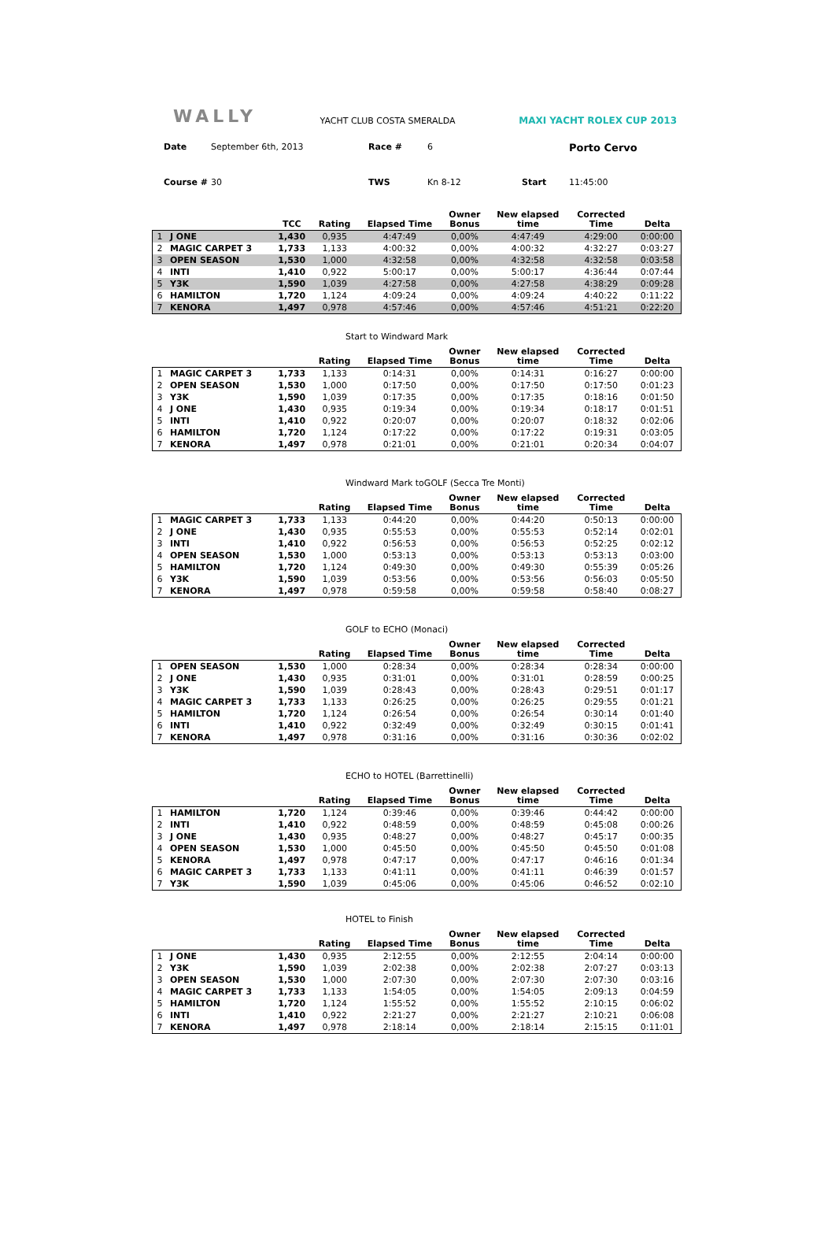WALLY
YACHT CLUB COSTA SMERALDA
MAXI YACHT ROLEX CUP 2013
Date September 6th, 2013 Race # 6 Porto Cervo Course # 30 TWS Kn 8-12 Start 11:45:00
| | | TCC | Rating | Elapsed Time | Owner Bonus | New elapsed time | Corrected Time | Delta |
| --- | --- | --- | --- | --- | --- | --- | --- | --- |
| 1 | J ONE | 1,430 | 0,935 | 4:47:49 | 0,00% | 4:47:49 | 4:29:00 | 0:00:00 |
| 2 | MAGIC CARPET 3 | 1,733 | 1,133 | 4:00:32 | 0,00% | 4:00:32 | 4:32:27 | 0:03:27 |
| 3 | OPEN SEASON | 1,530 | 1,000 | 4:32:58 | 0,00% | 4:32:58 | 4:32:58 | 0:03:58 |
| 4 | INTI | 1,410 | 0,922 | 5:00:17 | 0,00% | 5:00:17 | 4:36:44 | 0:07:44 |
| 5 | Y3K | 1,590 | 1,039 | 4:27:58 | 0,00% | 4:27:58 | 4:38:29 | 0:09:28 |
| 6 | HAMILTON | 1,720 | 1,124 | 4:09:24 | 0,00% | 4:09:24 | 4:40:22 | 0:11:22 |
| 7 | KENORA | 1,497 | 0,978 | 4:57:46 | 0,00% | 4:57:46 | 4:51:21 | 0:22:20 |
Start to Windward Mark
| | | | Rating | Elapsed Time | Owner Bonus | New elapsed time | Corrected Time | Delta |
| --- | --- | --- | --- | --- | --- | --- | --- | --- |
| 1 | MAGIC CARPET 3 | 1,733 | 1,133 | 0:14:31 | 0,00% | 0:14:31 | 0:16:27 | 0:00:00 |
| 2 | OPEN SEASON | 1,530 | 1,000 | 0:17:50 | 0,00% | 0:17:50 | 0:17:50 | 0:01:23 |
| 3 | Y3K | 1,590 | 1,039 | 0:17:35 | 0,00% | 0:17:35 | 0:18:16 | 0:01:50 |
| 4 | J ONE | 1,430 | 0,935 | 0:19:34 | 0,00% | 0:19:34 | 0:18:17 | 0:01:51 |
| 5 | INTI | 1,410 | 0,922 | 0:20:07 | 0,00% | 0:20:07 | 0:18:32 | 0:02:06 |
| 6 | HAMILTON | 1,720 | 1,124 | 0:17:22 | 0,00% | 0:17:22 | 0:19:31 | 0:03:05 |
| 7 | KENORA | 1,497 | 0,978 | 0:21:01 | 0,00% | 0:21:01 | 0:20:34 | 0:04:07 |
Windward Mark toGOLF (Secca Tre Monti)
| | | | Rating | Elapsed Time | Owner Bonus | New elapsed time | Corrected Time | Delta |
| --- | --- | --- | --- | --- | --- | --- | --- | --- |
| 1 | MAGIC CARPET 3 | 1,733 | 1,133 | 0:44:20 | 0,00% | 0:44:20 | 0:50:13 | 0:00:00 |
| 2 | J ONE | 1,430 | 0,935 | 0:55:53 | 0,00% | 0:55:53 | 0:52:14 | 0:02:01 |
| 3 | INTI | 1,410 | 0,922 | 0:56:53 | 0,00% | 0:56:53 | 0:52:25 | 0:02:12 |
| 4 | OPEN SEASON | 1,530 | 1,000 | 0:53:13 | 0,00% | 0:53:13 | 0:53:13 | 0:03:00 |
| 5 | HAMILTON | 1,720 | 1,124 | 0:49:30 | 0,00% | 0:49:30 | 0:55:39 | 0:05:26 |
| 6 | Y3K | 1,590 | 1,039 | 0:53:56 | 0,00% | 0:53:56 | 0:56:03 | 0:05:50 |
| 7 | KENORA | 1,497 | 0,978 | 0:59:58 | 0,00% | 0:59:58 | 0:58:40 | 0:08:27 |
GOLF to ECHO (Monaci)
| | | | Rating | Elapsed Time | Owner Bonus | New elapsed time | Corrected Time | Delta |
| --- | --- | --- | --- | --- | --- | --- | --- | --- |
| 1 | OPEN SEASON | 1,530 | 1,000 | 0:28:34 | 0,00% | 0:28:34 | 0:28:34 | 0:00:00 |
| 2 | J ONE | 1,430 | 0,935 | 0:31:01 | 0,00% | 0:31:01 | 0:28:59 | 0:00:25 |
| 3 | Y3K | 1,590 | 1,039 | 0:28:43 | 0,00% | 0:28:43 | 0:29:51 | 0:01:17 |
| 4 | MAGIC CARPET 3 | 1,733 | 1,133 | 0:26:25 | 0,00% | 0:26:25 | 0:29:55 | 0:01:21 |
| 5 | HAMILTON | 1,720 | 1,124 | 0:26:54 | 0,00% | 0:26:54 | 0:30:14 | 0:01:40 |
| 6 | INTI | 1,410 | 0,922 | 0:32:49 | 0,00% | 0:32:49 | 0:30:15 | 0:01:41 |
| 7 | KENORA | 1,497 | 0,978 | 0:31:16 | 0,00% | 0:31:16 | 0:30:36 | 0:02:02 |
ECHO to HOTEL (Barrettinelli)
| | | | Rating | Elapsed Time | Owner Bonus | New elapsed time | Corrected Time | Delta |
| --- | --- | --- | --- | --- | --- | --- | --- | --- |
| 1 | HAMILTON | 1,720 | 1,124 | 0:39:46 | 0,00% | 0:39:46 | 0:44:42 | 0:00:00 |
| 2 | INTI | 1,410 | 0,922 | 0:48:59 | 0,00% | 0:48:59 | 0:45:08 | 0:00:26 |
| 3 | J ONE | 1,430 | 0,935 | 0:48:27 | 0,00% | 0:48:27 | 0:45:17 | 0:00:35 |
| 4 | OPEN SEASON | 1,530 | 1,000 | 0:45:50 | 0,00% | 0:45:50 | 0:45:50 | 0:01:08 |
| 5 | KENORA | 1,497 | 0,978 | 0:47:17 | 0,00% | 0:47:17 | 0:46:16 | 0:01:34 |
| 6 | MAGIC CARPET 3 | 1,733 | 1,133 | 0:41:11 | 0,00% | 0:41:11 | 0:46:39 | 0:01:57 |
| 7 | Y3K | 1,590 | 1,039 | 0:45:06 | 0,00% | 0:45:06 | 0:46:52 | 0:02:10 |
HOTEL to Finish
| | | | Rating | Elapsed Time | Owner Bonus | New elapsed time | Corrected Time | Delta |
| --- | --- | --- | --- | --- | --- | --- | --- | --- |
| 1 | J ONE | 1,430 | 0,935 | 2:12:55 | 0,00% | 2:12:55 | 2:04:14 | 0:00:00 |
| 2 | Y3K | 1,590 | 1,039 | 2:02:38 | 0,00% | 2:02:38 | 2:07:27 | 0:03:13 |
| 3 | OPEN SEASON | 1,530 | 1,000 | 2:07:30 | 0,00% | 2:07:30 | 2:07:30 | 0:03:16 |
| 4 | MAGIC CARPET 3 | 1,733 | 1,133 | 1:54:05 | 0,00% | 1:54:05 | 2:09:13 | 0:04:59 |
| 5 | HAMILTON | 1,720 | 1,124 | 1:55:52 | 0,00% | 1:55:52 | 2:10:15 | 0:06:02 |
| 6 | INTI | 1,410 | 0,922 | 2:21:27 | 0,00% | 2:21:27 | 2:10:21 | 0:06:08 |
| 7 | KENORA | 1,497 | 0,978 | 2:18:14 | 0,00% | 2:18:14 | 2:15:15 | 0:11:01 |